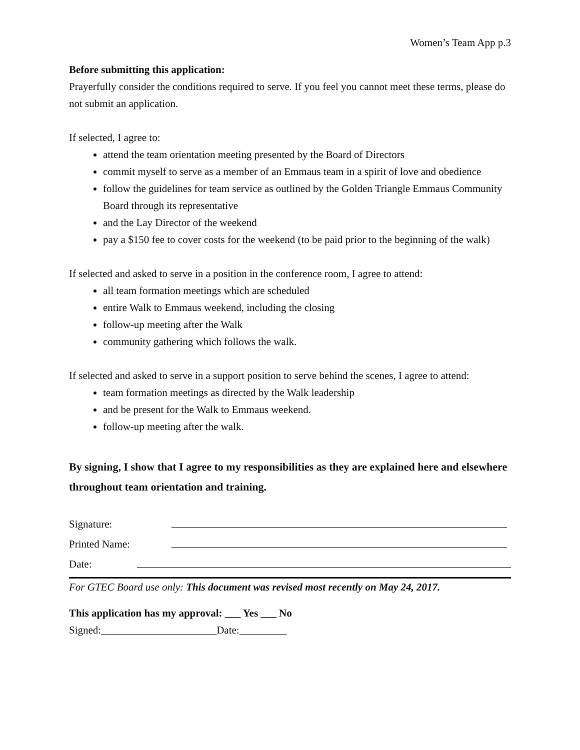Women’s Team App p.3
Before submitting this application:
Prayerfully consider the conditions required to serve. If you feel you cannot meet these terms, please do not submit an application.
If selected, I agree to:
attend the team orientation meeting presented by the Board of Directors
commit myself to serve as a member of an Emmaus team in a spirit of love and obedience
follow the guidelines for team service as outlined by the Golden Triangle Emmaus Community Board through its representative
and the Lay Director of the weekend
pay a $150 fee to cover costs for the weekend (to be paid prior to the beginning of the walk)
If selected and asked to serve in a position in the conference room, I agree to attend:
all team formation meetings which are scheduled
entire Walk to Emmaus weekend, including the closing
follow-up meeting after the Walk
community gathering which follows the walk.
If selected and asked to serve in a support position to serve behind the scenes, I agree to attend:
team formation meetings as directed by the Walk leadership
and be present for the Walk to Emmaus weekend.
follow-up meeting after the walk.
By signing, I show that I agree to my responsibilities as they are explained here and elsewhere throughout team orientation and training.
Signature:
Printed Name:
Date:
For GTEC Board use only: This document was revised most recently on May 24, 2017.
This application has my approval: ___ Yes ___ No Signed:______________________Date:_________